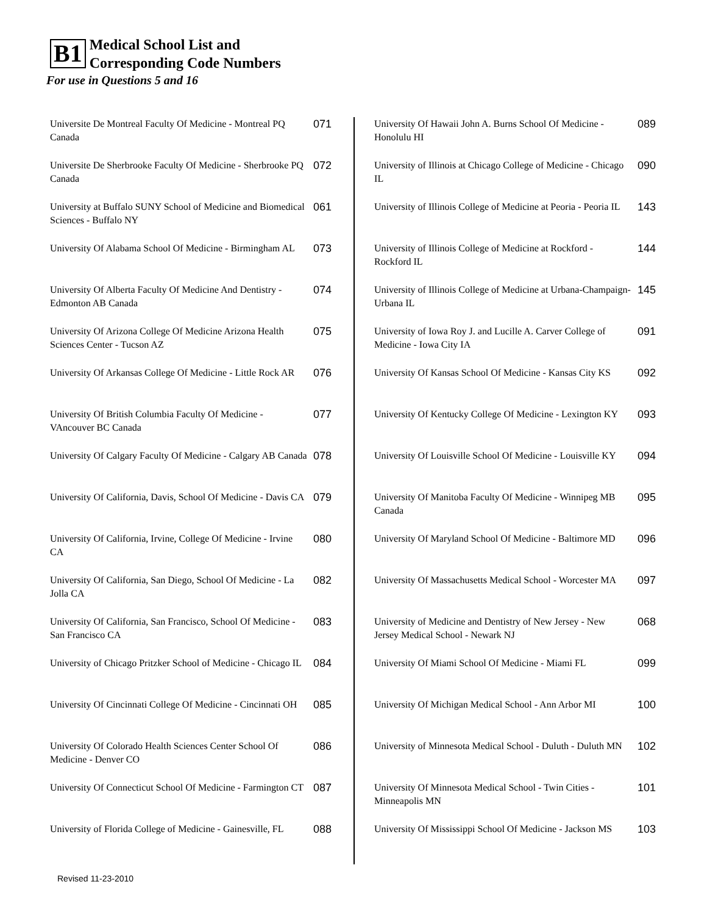B1
Medical School List and
Corresponding Code Numbers
For use in Questions 5 and 16
| Universite De Montreal Faculty Of Medicine - Montreal PQ Canada | 071 |
| Universite De Sherbrooke Faculty Of Medicine - Sherbrooke PQ Canada | 072 |
| University at Buffalo SUNY School of Medicine and Biomedical Sciences - Buffalo NY | 061 |
| University Of Alabama School Of Medicine - Birmingham AL | 073 |
| University Of Alberta Faculty Of Medicine And Dentistry - Edmonton AB Canada | 074 |
| University Of Arizona College Of Medicine Arizona Health Sciences Center - Tucson AZ | 075 |
| University Of Arkansas College Of Medicine - Little Rock AR | 076 |
| University Of British Columbia Faculty Of Medicine - VAncouver BC Canada | 077 |
| University Of Calgary Faculty Of Medicine - Calgary AB Canada | 078 |
| University Of California, Davis, School Of Medicine - Davis CA | 079 |
| University Of California, Irvine, College Of Medicine - Irvine CA | 080 |
| University Of California, San Diego, School Of Medicine - La Jolla CA | 082 |
| University Of California, San Francisco, School Of Medicine - San Francisco CA | 083 |
| University of Chicago Pritzker School of Medicine - Chicago IL | 084 |
| University Of Cincinnati College Of Medicine - Cincinnati OH | 085 |
| University Of Colorado Health Sciences Center School Of Medicine - Denver CO | 086 |
| University Of Connecticut School Of Medicine - Farmington CT | 087 |
| University of Florida College of Medicine - Gainesville, FL | 088 |
| University Of Hawaii John A. Burns School Of Medicine - Honolulu HI | 089 |
| University of Illinois at Chicago College of Medicine - Chicago IL | 090 |
| University of Illinois College of Medicine at Peoria - Peoria IL | 143 |
| University of Illinois College of Medicine at Rockford - Rockford IL | 144 |
| University of Illinois College of Medicine at Urbana-Champaign- Urbana IL | 145 |
| University of Iowa Roy J. and Lucille A. Carver College of Medicine - Iowa City IA | 091 |
| University Of Kansas School Of Medicine - Kansas City KS | 092 |
| University Of Kentucky College Of Medicine - Lexington KY | 093 |
| University Of Louisville School Of Medicine - Louisville KY | 094 |
| University Of Manitoba Faculty Of Medicine - Winnipeg MB Canada | 095 |
| University Of Maryland School Of Medicine - Baltimore MD | 096 |
| University Of Massachusetts Medical School - Worcester MA | 097 |
| University of Medicine and Dentistry of New Jersey - New Jersey Medical School - Newark NJ | 068 |
| University Of Miami School Of Medicine - Miami FL | 099 |
| University Of Michigan Medical School - Ann Arbor MI | 100 |
| University of Minnesota Medical School - Duluth - Duluth MN | 102 |
| University Of Minnesota Medical School - Twin Cities - Minneapolis MN | 101 |
| University Of Mississippi School Of Medicine - Jackson MS | 103 |
Revised 11-23-2010